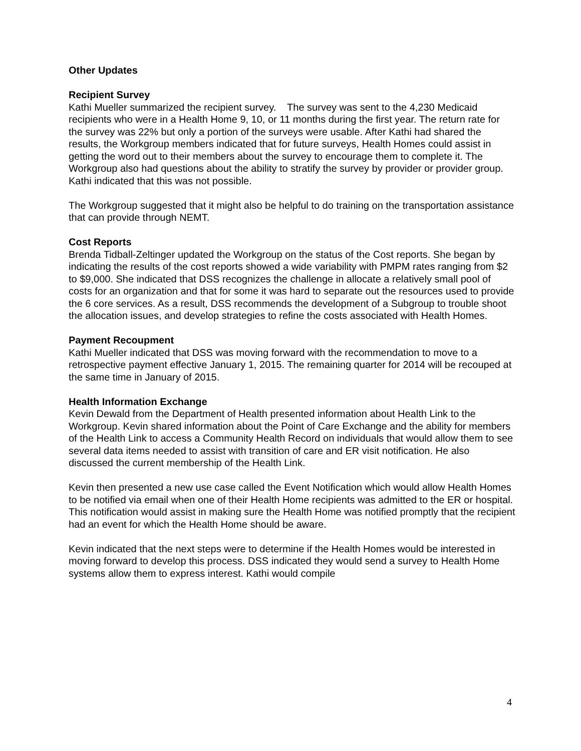Other Updates
Recipient Survey
Kathi Mueller summarized the recipient survey. The survey was sent to the 4,230 Medicaid recipients who were in a Health Home 9, 10, or 11 months during the first year. The return rate for the survey was 22% but only a portion of the surveys were usable. After Kathi had shared the results, the Workgroup members indicated that for future surveys, Health Homes could assist in getting the word out to their members about the survey to encourage them to complete it. The Workgroup also had questions about the ability to stratify the survey by provider or provider group. Kathi indicated that this was not possible.
The Workgroup suggested that it might also be helpful to do training on the transportation assistance that can provide through NEMT.
Cost Reports
Brenda Tidball-Zeltinger updated the Workgroup on the status of the Cost reports. She began by indicating the results of the cost reports showed a wide variability with PMPM rates ranging from $2 to $9,000. She indicated that DSS recognizes the challenge in allocate a relatively small pool of costs for an organization and that for some it was hard to separate out the resources used to provide the 6 core services. As a result, DSS recommends the development of a Subgroup to trouble shoot the allocation issues, and develop strategies to refine the costs associated with Health Homes.
Payment Recoupment
Kathi Mueller indicated that DSS was moving forward with the recommendation to move to a retrospective payment effective January 1, 2015. The remaining quarter for 2014 will be recouped at the same time in January of 2015.
Health Information Exchange
Kevin Dewald from the Department of Health presented information about Health Link to the Workgroup. Kevin shared information about the Point of Care Exchange and the ability for members of the Health Link to access a Community Health Record on individuals that would allow them to see several data items needed to assist with transition of care and ER visit notification. He also discussed the current membership of the Health Link.
Kevin then presented a new use case called the Event Notification which would allow Health Homes to be notified via email when one of their Health Home recipients was admitted to the ER or hospital. This notification would assist in making sure the Health Home was notified promptly that the recipient had an event for which the Health Home should be aware.
Kevin indicated that the next steps were to determine if the Health Homes would be interested in moving forward to develop this process. DSS indicated they would send a survey to Health Home systems allow them to express interest. Kathi would compile
4